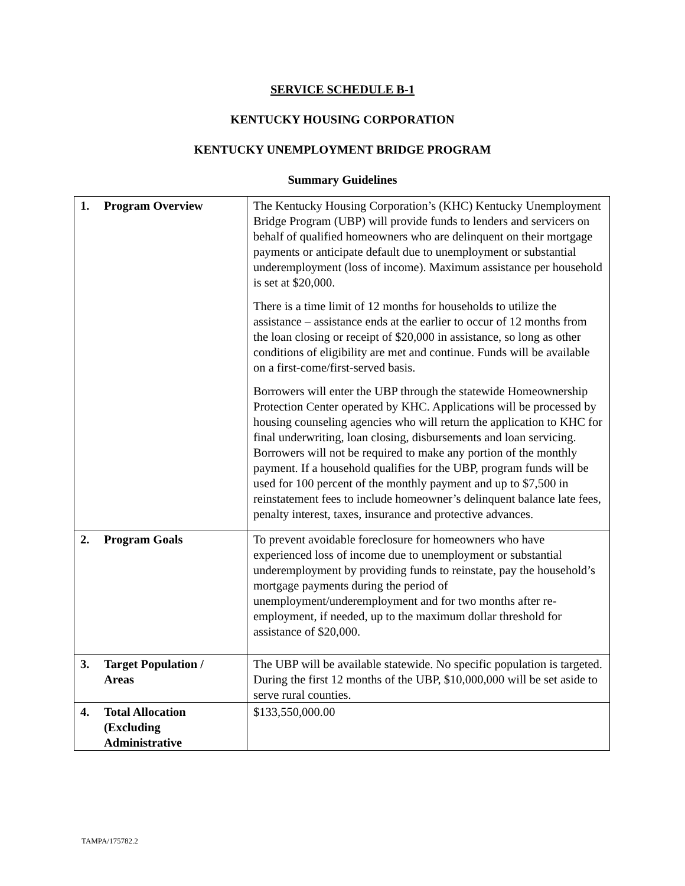SERVICE SCHEDULE B-1
KENTUCKY HOUSING CORPORATION
KENTUCKY UNEMPLOYMENT BRIDGE PROGRAM
Summary Guidelines
| 1. Program Overview | The Kentucky Housing Corporation’s (KHC) Kentucky Unemployment Bridge Program (UBP) will provide funds to lenders and servicers on behalf of qualified homeowners who are delinquent on their mortgage payments or anticipate default due to unemployment or substantial underemployment (loss of income). Maximum assistance per household is set at $20,000. There is a time limit of 12 months for households to utilize the assistance – assistance ends at the earlier to occur of 12 months from the loan closing or receipt of $20,000 in assistance, so long as other conditions of eligibility are met and continue. Funds will be available on a first-come/first-served basis. Borrowers will enter the UBP through the statewide Homeownership Protection Center operated by KHC. Applications will be processed by housing counseling agencies who will return the application to KHC for final underwriting, loan closing, disbursements and loan servicing. Borrowers will not be required to make any portion of the monthly payment. If a household qualifies for the UBP, program funds will be used for 100 percent of the monthly payment and up to $7,500 in reinstatement fees to include homeowner’s delinquent balance late fees, penalty interest, taxes, insurance and protective advances. |
| 2. Program Goals | To prevent avoidable foreclosure for homeowners who have experienced loss of income due to unemployment or substantial underemployment by providing funds to reinstate, pay the household’s mortgage payments during the period of unemployment/underemployment and for two months after re-employment, if needed, up to the maximum dollar threshold for assistance of $20,000. |
| 3. Target Population / Areas | The UBP will be available statewide. No specific population is targeted. During the first 12 months of the UBP, $10,000,000 will be set aside to serve rural counties. |
| 4. Total Allocation (Excluding Administrative | $133,550,000.00 |
TAMPA/175782.2